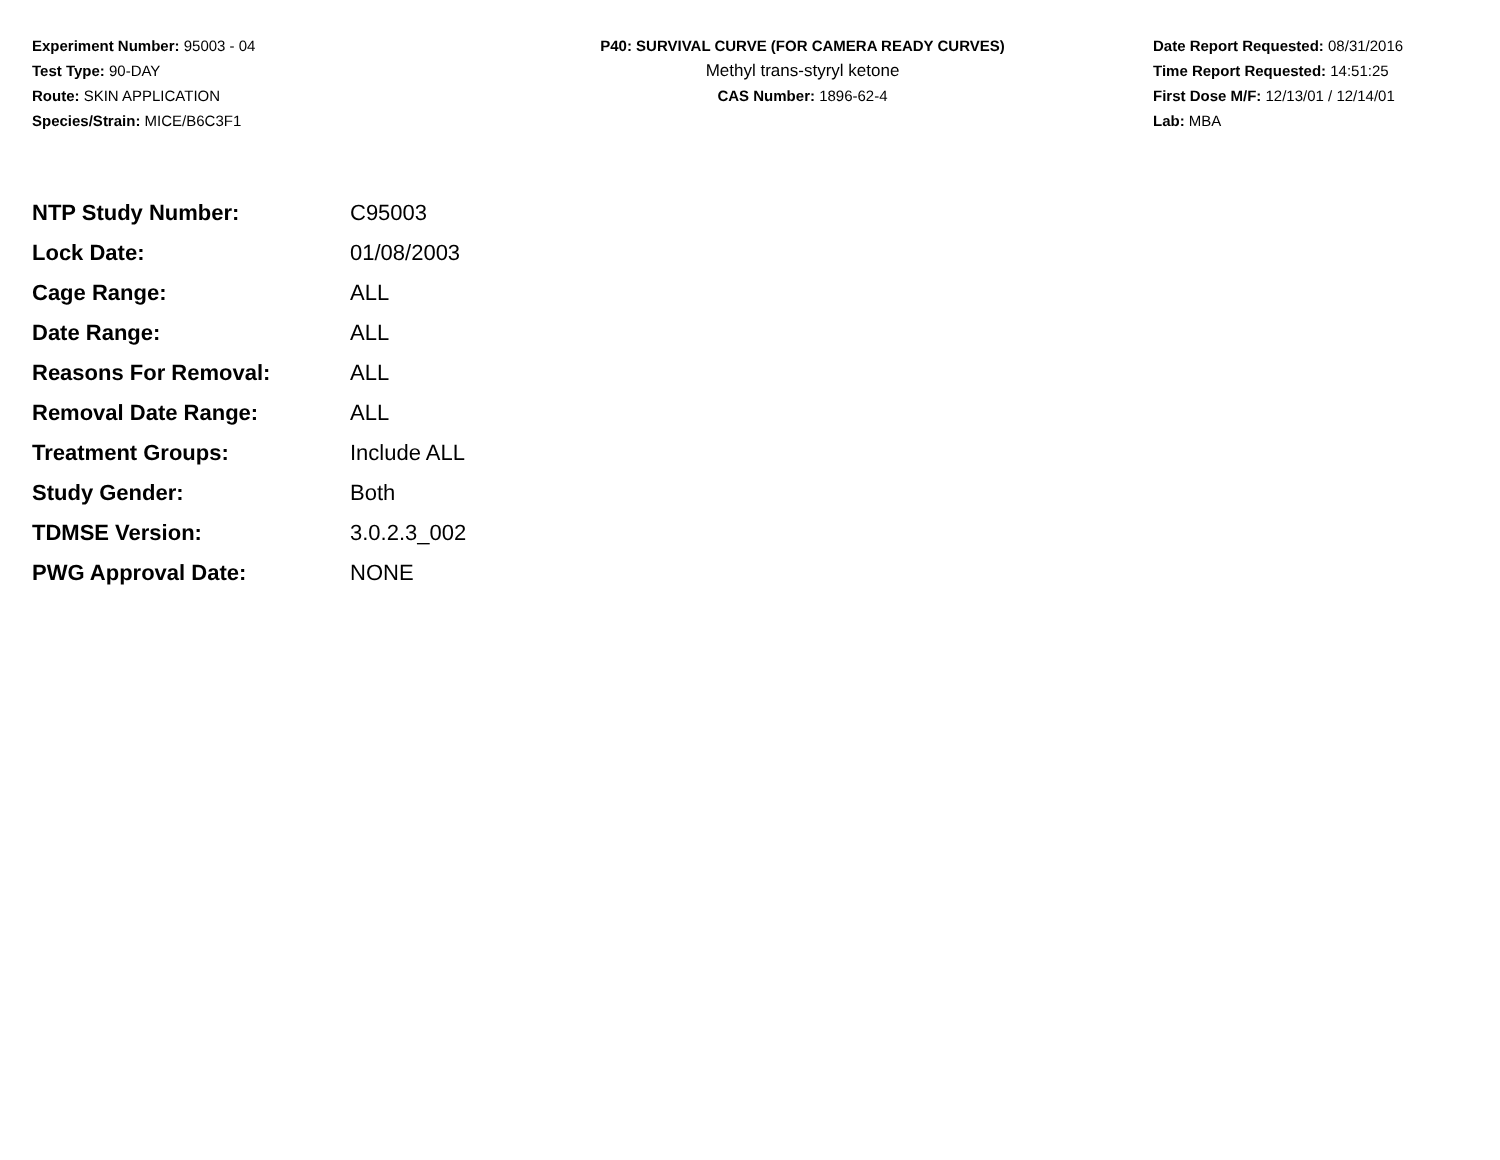Experiment Number: 95003 - 04
Test Type: 90-DAY
Route: SKIN APPLICATION
Species/Strain: MICE/B6C3F1
P40: SURVIVAL CURVE (FOR CAMERA READY CURVES)
Methyl trans-styryl ketone
CAS Number: 1896-62-4
Date Report Requested: 08/31/2016
Time Report Requested: 14:51:25
First Dose M/F: 12/13/01 / 12/14/01
Lab: MBA
| NTP Study Number: | C95003 |
| Lock Date: | 01/08/2003 |
| Cage Range: | ALL |
| Date Range: | ALL |
| Reasons For Removal: | ALL |
| Removal Date Range: | ALL |
| Treatment Groups: | Include ALL |
| Study Gender: | Both |
| TDMSE Version: | 3.0.2.3_002 |
| PWG Approval Date: | NONE |